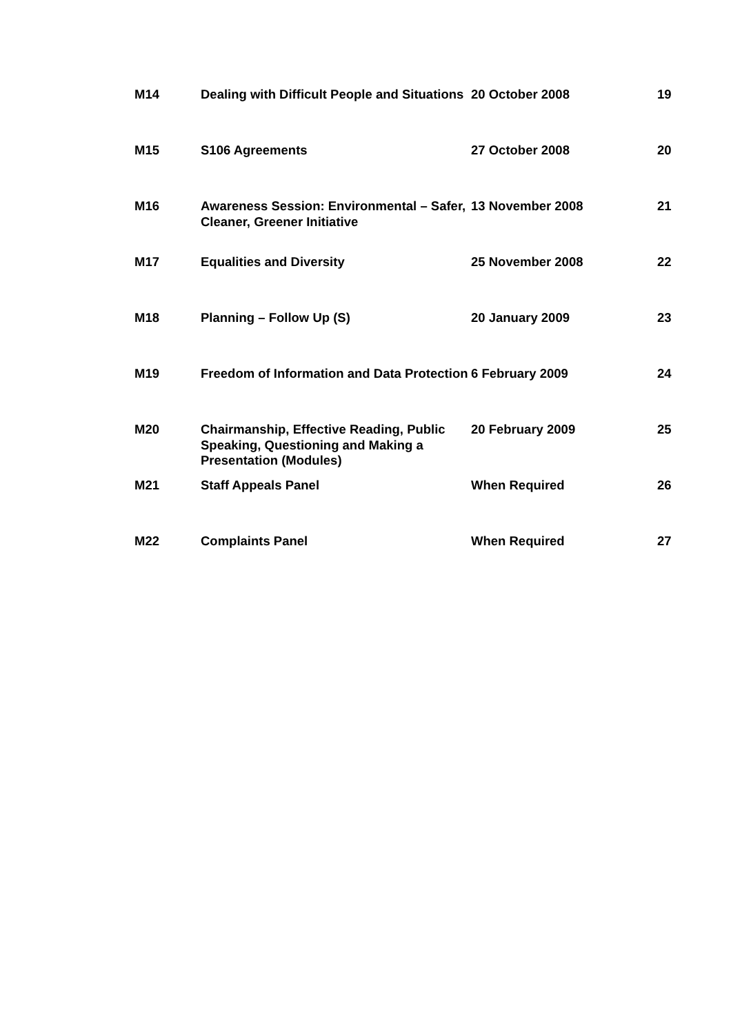| M14 | Dealing with Difficult People and Situations | 20 October 2008 | 19 |
| M15 | S106 Agreements | 27 October 2008 | 20 |
| M16 | Awareness Session: Environmental – Safer, Cleaner, Greener Initiative | 13 November 2008 | 21 |
| M17 | Equalities and Diversity | 25 November 2008 | 22 |
| M18 | Planning – Follow Up (S) | 20 January 2009 | 23 |
| M19 | Freedom of Information and Data Protection | 6 February 2009 | 24 |
| M20 | Chairmanship, Effective Reading, Public Speaking, Questioning and Making a Presentation (Modules) | 20 February 2009 | 25 |
| M21 | Staff Appeals Panel | When Required | 26 |
| M22 | Complaints Panel | When Required | 27 |